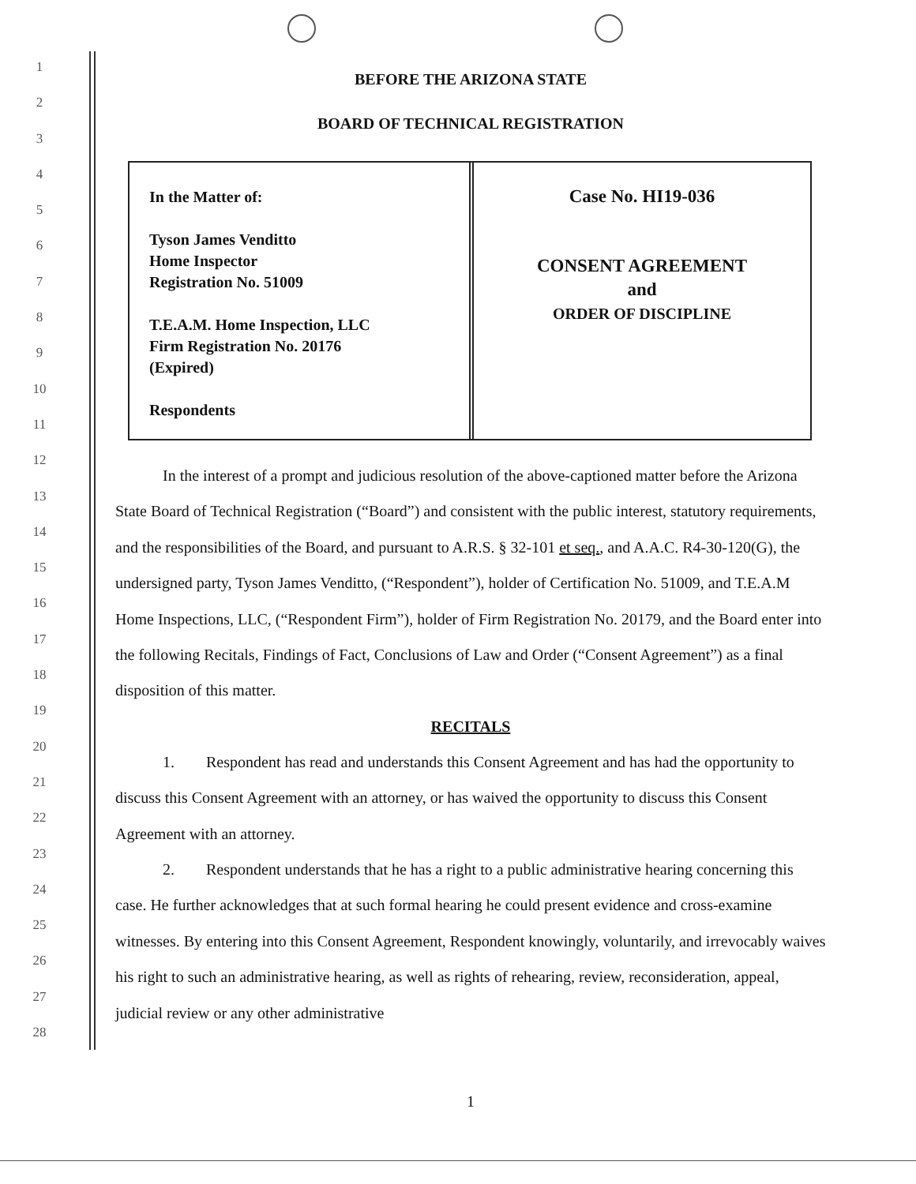1
2
3
4
5
6
7
8
9
10
11
12
13
14
15
16
17
18
19
20
21
22
23
24
25
26
27
28
BEFORE THE ARIZONA STATE
BOARD OF TECHNICAL REGISTRATION
In the Matter of:
Tyson James Venditto
Home Inspector
Registration No. 51009
T.E.A.M. Home Inspection, LLC
Firm Registration No. 20176
(Expired)
Respondents
Case No. HI19-036
CONSENT AGREEMENT
and
ORDER OF DISCIPLINE
In the interest of a prompt and judicious resolution of the above-captioned matter before the Arizona State Board of Technical Registration (“Board”) and consistent with the public interest, statutory requirements, and the responsibilities of the Board, and pursuant to A.R.S. § 32-101 et seq., and A.A.C. R4-30-120(G), the undersigned party, Tyson James Venditto, (“Respondent”), holder of Certification No. 51009, and T.E.A.M Home Inspections, LLC, (“Respondent Firm”), holder of Firm Registration No. 20179, and the Board enter into the following Recitals, Findings of Fact, Conclusions of Law and Order (“Consent Agreement”) as a final disposition of this matter.
RECITALS
1. Respondent has read and understands this Consent Agreement and has had the opportunity to discuss this Consent Agreement with an attorney, or has waived the opportunity to discuss this Consent Agreement with an attorney.
2. Respondent understands that he has a right to a public administrative hearing concerning this case. He further acknowledges that at such formal hearing he could present evidence and cross-examine witnesses. By entering into this Consent Agreement, Respondent knowingly, voluntarily, and irrevocably waives his right to such an administrative hearing, as well as rights of rehearing, review, reconsideration, appeal, judicial review or any other administrative
1